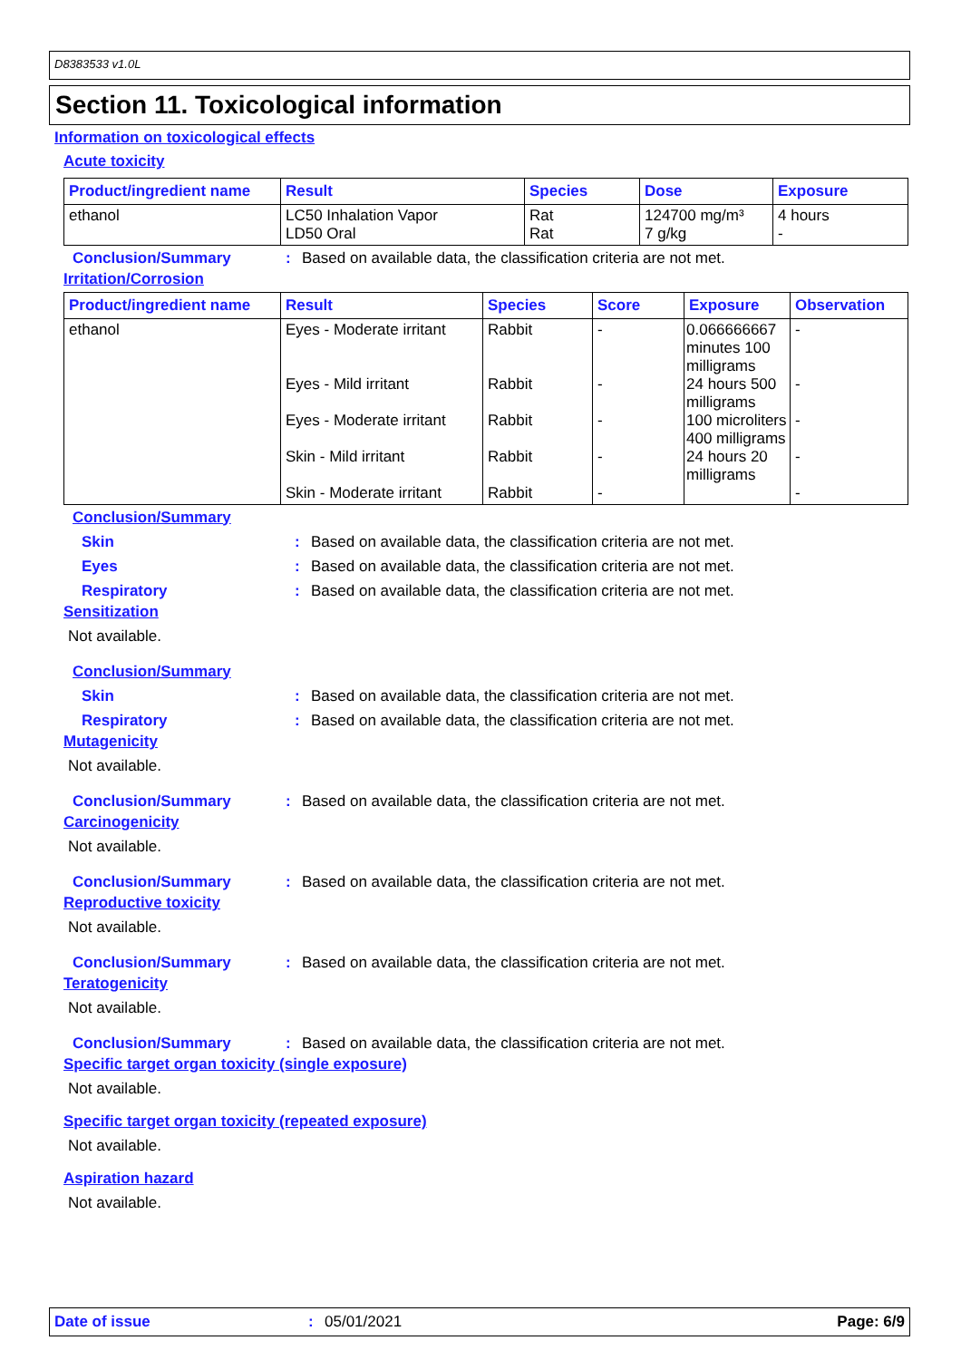D8383533 v1.0L
Section 11. Toxicological information
Information on toxicological effects
Acute toxicity
| Product/ingredient name | Result | Species | Dose | Exposure |
| --- | --- | --- | --- | --- |
| ethanol | LC50 Inhalation Vapor LD50 Oral | Rat Rat | 124700 mg/m³ 7 g/kg | 4 hours - |
Conclusion/Summary: Based on available data, the classification criteria are not met.
Irritation/Corrosion
| Product/ingredient name | Result | Species | Score | Exposure | Observation |
| --- | --- | --- | --- | --- | --- |
| ethanol | Eyes - Moderate irritant Eyes - Mild irritant Eyes - Moderate irritant Skin - Mild irritant Skin - Moderate irritant | Rabbit Rabbit Rabbit Rabbit Rabbit | - - - - - | 0.066666667 minutes 100 milligrams 24 hours 500 milligrams 100 microliters 400 milligrams 24 hours 20 milligrams | - - - - - |
Conclusion/Summary
Skin: Based on available data, the classification criteria are not met.
Eyes: Based on available data, the classification criteria are not met.
Respiratory: Based on available data, the classification criteria are not met.
Sensitization
Not available.
Conclusion/Summary
Skin: Based on available data, the classification criteria are not met.
Respiratory: Based on available data, the classification criteria are not met.
Mutagenicity
Not available.
Conclusion/Summary: Based on available data, the classification criteria are not met.
Carcinogenicity
Not available.
Conclusion/Summary: Based on available data, the classification criteria are not met.
Reproductive toxicity
Not available.
Conclusion/Summary: Based on available data, the classification criteria are not met.
Teratogenicity
Not available.
Conclusion/Summary: Based on available data, the classification criteria are not met.
Specific target organ toxicity (single exposure)
Not available.
Specific target organ toxicity (repeated exposure)
Not available.
Aspiration hazard
Not available.
Date of issue: 05/01/2021 Page: 6/9